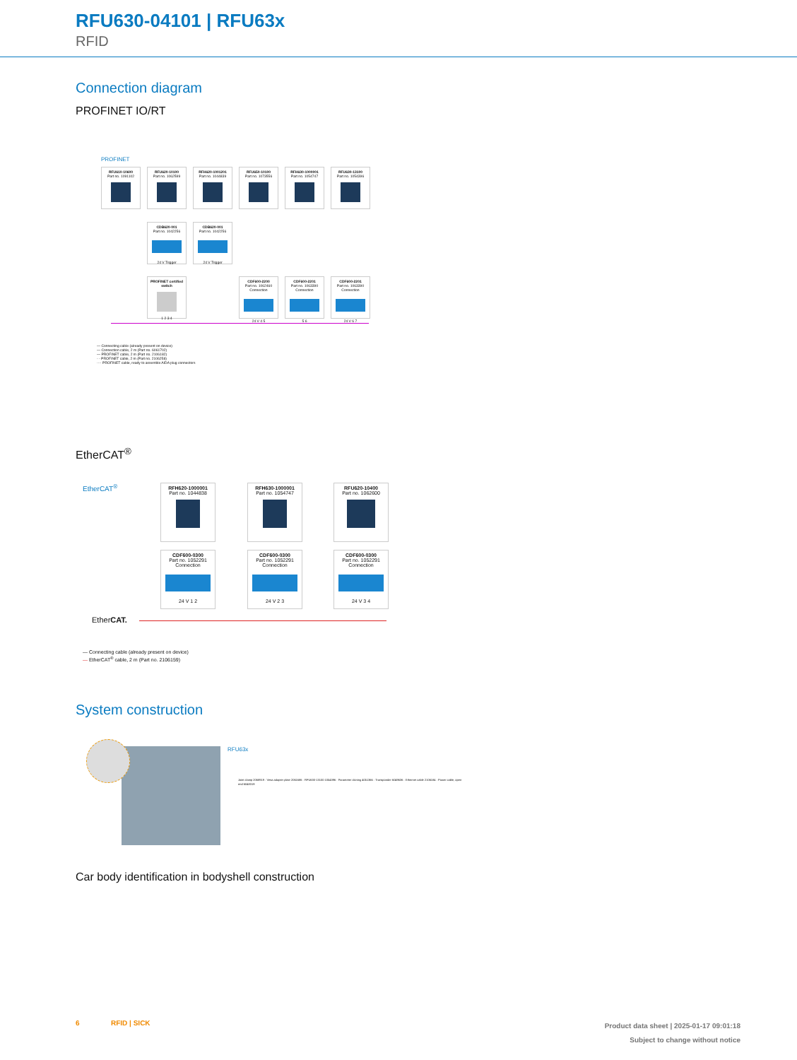RFU630-04101 | RFU63x
RFID
Connection diagram
PROFINET IO/RT
PROFINET
RFU610-10600
Part no. 1091102
RFU620-10100
Part no. 1062599
RFH620-1001201
Part no. 1044839
RFU650-10100
Part no. 1073556
RFH630-1000001
Part no. 1054747
RFU630-13100
Part no. 1054396
CDB620-001
Part no. 1042256
24 V Trigger
CDB620-001
Part no. 1042256
24 V Trigger
PROFINET certified switch
1 2 3 4
CDF600-2200
Part no. 1062460 Connection
24 V 4 5
CDF600-2201
Part no. 1063390 Connection
5 6
CDF600-2201
Part no. 1063390 Connection
24 V 6 7
— Connecting cable (already present on device)
— Connection cable, 2 m (Part no. 6061702)
— PROFINET cable, 2 m (Part no. 2106182)
- - PROFINET cable, 2 m (Part no. 2106258)
···· PROFINET cable, ready to assemble AIDA plug connectors
EtherCAT<sup>®</sup>
EtherCAT<sup>®</sup>
RFH620-1000001
Part no. 1044838
RFH630-1000001
Part no. 1054747
RFU620-10400
Part no. 1062600
CDF600-0300
Part no. 1052291
Connection
24 V 1 2
CDF600-0300
Part no. 1052291
Connection
24 V 2 3
CDF600-0300
Part no. 1052291
Connection
24 V 3 4
EtherCAT.
— Connecting cable (already present on device)
— EtherCAT<sup>®</sup> cable, 2 m (Part no. 2106159)
System construction
RFU63x
Joint clamp 2068919 · Vesa adapter plate 2061686 · RFU630-13100 1054396 · Parameter cloning 4051366 · Transponder 6049636 · Ethernet cable 2106184 · Power cable, open end 6048319
Car body identification in bodyshell construction
6 RFID | SICK
Product data sheet | 2025-01-17 09:01:18
Subject to change without notice